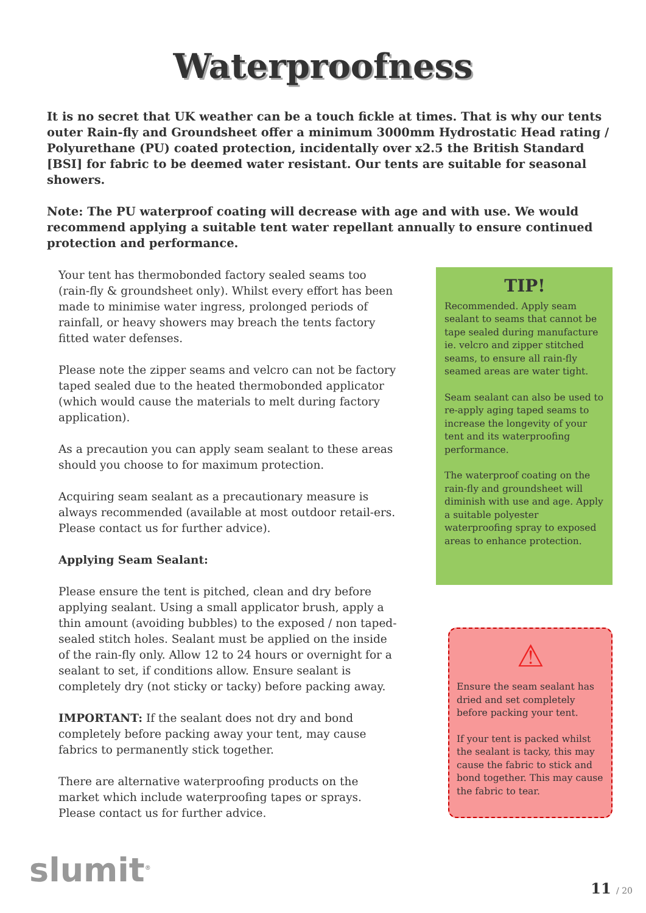Waterproofness
It is no secret that UK weather can be a touch fickle at times. That is why our tents outer Rain-fly and Groundsheet offer a minimum 3000mm Hydrostatic Head rating / Polyurethane (PU) coated protection, incidentally over x2.5 the British Standard [BSI] for fabric to be deemed water resistant. Our tents are suitable for seasonal showers.
Note: The PU waterproof coating will decrease with age and with use. We would recommend applying a suitable tent water repellant annually to ensure continued protection and performance.
Your tent has thermobonded factory sealed seams too (rain-fly & groundsheet only). Whilst every effort has been made to minimise water ingress, prolonged periods of rainfall, or heavy showers may breach the tents factory fitted water defenses.
Please note the zipper seams and velcro can not be factory taped sealed due to the heated thermobonded applicator (which would cause the materials to melt during factory application).
As a precaution you can apply seam sealant to these areas should you choose to for maximum protection.
Acquiring seam sealant as a precautionary measure is always recommended (available at most outdoor retail-ers. Please contact us for further advice).
Applying Seam Sealant:
Please ensure the tent is pitched, clean and dry before applying sealant. Using a small applicator brush, apply a thin amount (avoiding bubbles) to the exposed / non taped-sealed stitch holes. Sealant must be applied on the inside of the rain-fly only. Allow 12 to 24 hours or overnight for a sealant to set, if conditions allow. Ensure sealant is completely dry (not sticky or tacky) before packing away.
IMPORTANT: If the sealant does not dry and bond completely before packing away your tent, may cause fabrics to permanently stick together.
There are alternative waterproofing products on the market which include waterproofing tapes or sprays. Please contact us for further advice.
TIP!
Recommended. Apply seam sealant to seams that cannot be tape sealed during manufacture ie. velcro and zipper stitched seams, to ensure all rain-fly seamed areas are water tight.
Seam sealant can also be used to re-apply aging taped seams to increase the longevity of your tent and its waterproofing performance.
The waterproof coating on the rain-fly and groundsheet will diminish with use and age. Apply a suitable polyester waterproofing spray to exposed areas to enhance protection.
⚠
Ensure the seam sealant has dried and set completely before packing your tent.
If your tent is packed whilst the sealant is tacky, this may cause the fabric to stick and bond together. This may cause the fabric to tear.
slumit<sup>®</sup> 11 / 20